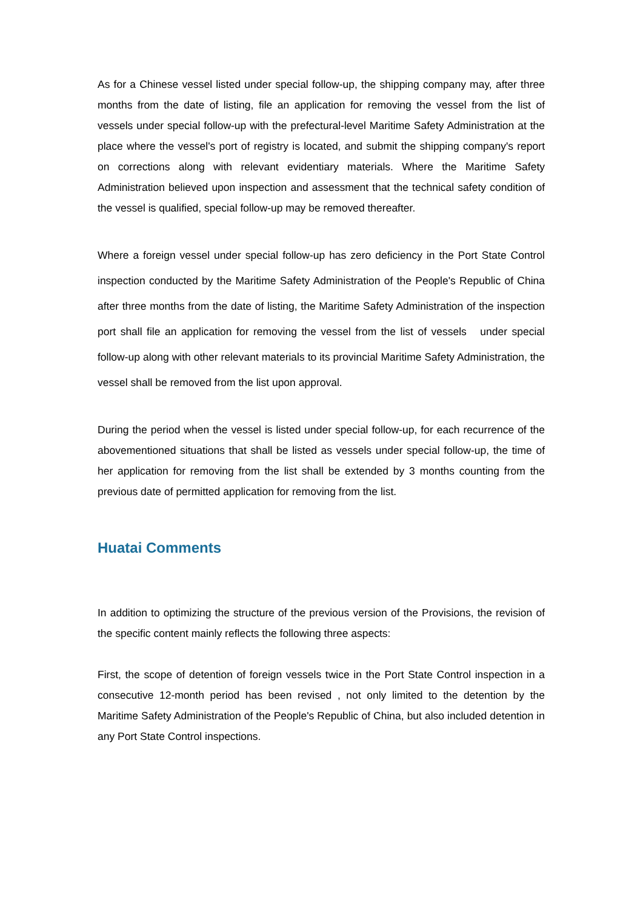As for a Chinese vessel listed under special follow-up, the shipping company may, after three months from the date of listing, file an application for removing the vessel from the list of vessels under special follow-up with the prefectural-level Maritime Safety Administration at the place where the vessel's port of registry is located, and submit the shipping company's report on corrections along with relevant evidentiary materials. Where the Maritime Safety Administration believed upon inspection and assessment that the technical safety condition of the vessel is qualified, special follow-up may be removed thereafter.
Where a foreign vessel under special follow-up has zero deficiency in the Port State Control inspection conducted by the Maritime Safety Administration of the People's Republic of China after three months from the date of listing, the Maritime Safety Administration of the inspection port shall file an application for removing the vessel from the list of vessels under special follow-up along with other relevant materials to its provincial Maritime Safety Administration, the vessel shall be removed from the list upon approval.
During the period when the vessel is listed under special follow-up, for each recurrence of the abovementioned situations that shall be listed as vessels under special follow-up, the time of her application for removing from the list shall be extended by 3 months counting from the previous date of permitted application for removing from the list.
Huatai Comments
In addition to optimizing the structure of the previous version of the Provisions, the revision of the specific content mainly reflects the following three aspects:
First, the scope of detention of foreign vessels twice in the Port State Control inspection in a consecutive 12-month period has been revised , not only limited to the detention by the Maritime Safety Administration of the People's Republic of China, but also included detention in any Port State Control inspections.